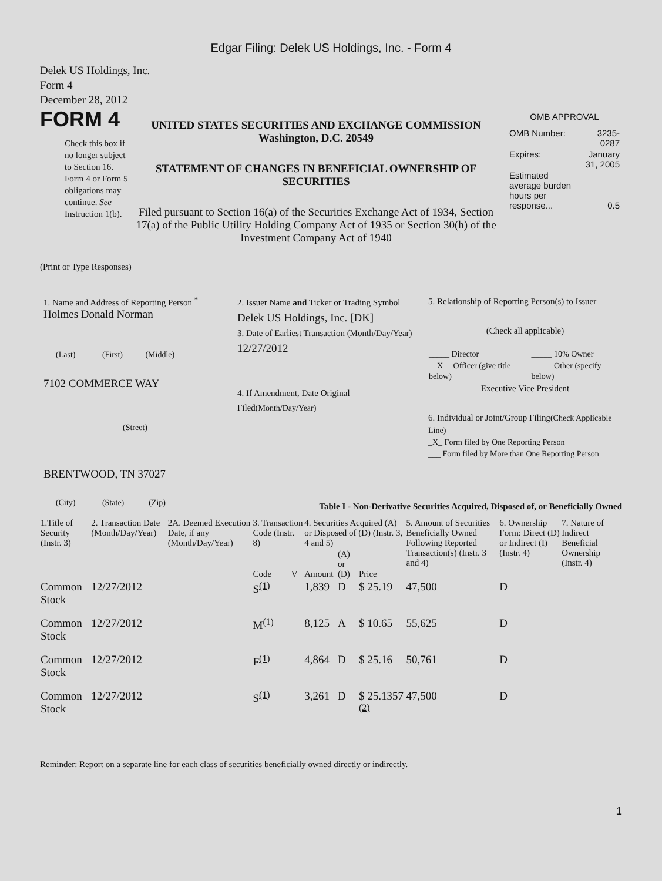Edgar Filing: Delek US Holdings, Inc. - Form 4
Delek US Holdings, Inc.
Form 4
December 28, 2012
FORM 4
Check this box if no longer subject to Section 16. Form 4 or Form 5 obligations may continue. See Instruction 1(b).
UNITED STATES SECURITIES AND EXCHANGE COMMISSION
Washington, D.C. 20549
STATEMENT OF CHANGES IN BENEFICIAL OWNERSHIP OF SECURITIES
Filed pursuant to Section 16(a) of the Securities Exchange Act of 1934, Section 17(a) of the Public Utility Holding Company Act of 1935 or Section 30(h) of the Investment Company Act of 1940
OMB APPROVAL
| OMB Number: | 3235-0287 |
| Expires: | January 31, 2005 |
| Estimated average burden hours per response... | 0.5 |
(Print or Type Responses)
1. Name and Address of Reporting Person <sup>*</sup>
Holmes Donald Norman
(Last) (First) (Middle)
7102 COMMERCE WAY
(Street)
BRENTWOOD, TN 37027
(City) (State) (Zip)
2. Issuer Name and Ticker or Trading Symbol
Delek US Holdings, Inc. [DK]
3. Date of Earliest Transaction (Month/Day/Year)
12/27/2012
4. If Amendment, Date Original Filed(Month/Day/Year)
5. Relationship of Reporting Person(s) to Issuer
(Check all applicable)
| _____ Director | _____ 10% Owner |
| __X__ Officer (give title below) | _____ Other (specify below) |
Executive Vice President
6. Individual or Joint/Group Filing(Check Applicable Line)
_X_ Form filed by One Reporting Person
___ Form filed by More than One Reporting Person
Table I - Non-Derivative Securities Acquired, Disposed of, or Beneficially Owned
| 1.Title of Security (Instr. 3) | 2. Transaction Date (Month/Day/Year) | 2A. Deemed Execution Date, if any (Month/Day/Year) | 3. Transaction Code (Instr. 8) | | 4. Securities Acquired (A) or Disposed of (D) (Instr. 3, 4 and 5) | | | 5. Amount of Securities Beneficially Owned Following Reported Transaction(s) (Instr. 3 and 4) | 6. Ownership Form: Direct (D) or Indirect (I) (Instr. 4) | 7. Nature of Indirect Beneficial Ownership (Instr. 4) |
| --- | --- | --- | --- | --- | --- | --- | --- | --- | --- | --- |
| | | | Code | V | Amount | (A) or (D) | Price | | | |
| Common Stock | 12/27/2012 | | S<sup>(1)</sup> | | 1,839 | D | $ 25.19 | 47,500 | D | |
| Common Stock | 12/27/2012 | | M<sup>(1)</sup> | | 8,125 | A | $ 10.65 | 55,625 | D | |
| Common Stock | 12/27/2012 | | F<sup>(1)</sup> | | 4,864 | D | $ 25.16 | 50,761 | D | |
| Common Stock | 12/27/2012 | | S<sup>(1)</sup> | | 3,261 | D | $ 25.1357 <sup>(2)</sup> | 47,500 | D | |
Reminder: Report on a separate line for each class of securities beneficially owned directly or indirectly.
1